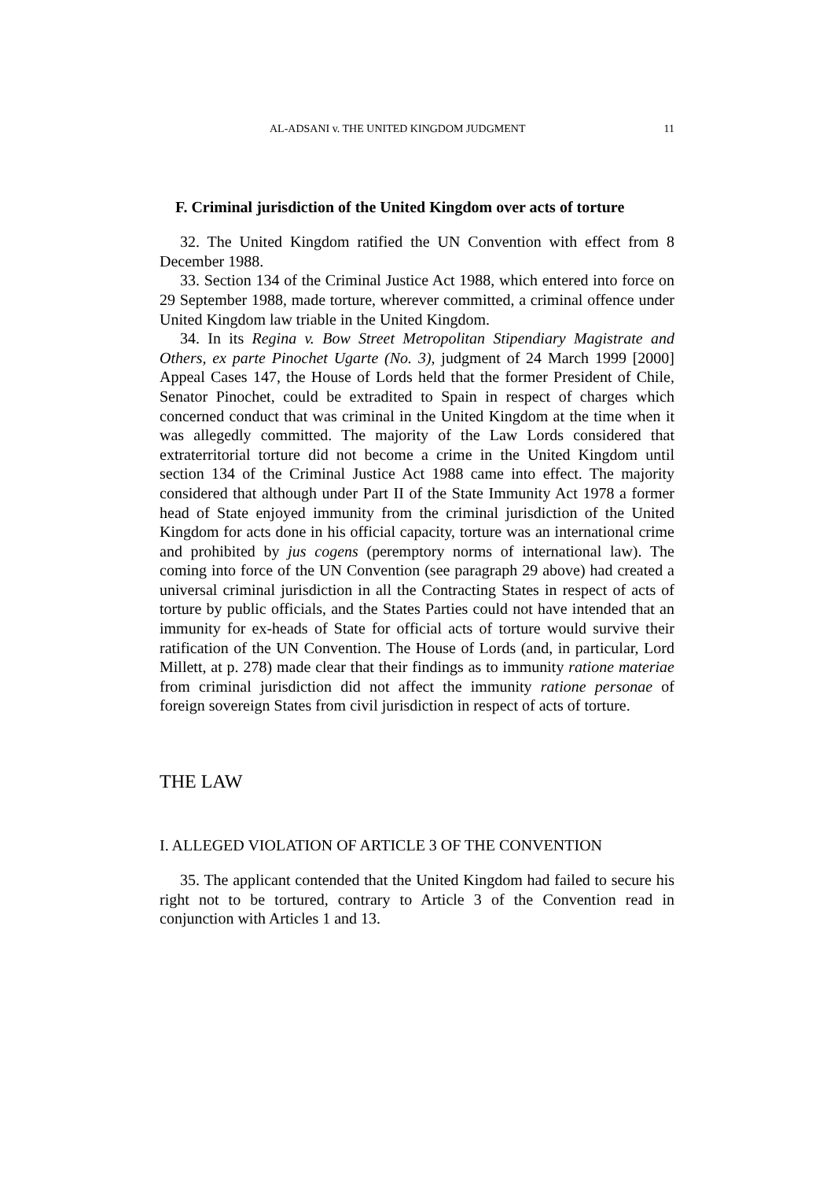AL-ADSANI v. THE UNITED KINGDOM JUDGMENT 11
F. Criminal jurisdiction of the United Kingdom over acts of torture
32. The United Kingdom ratified the UN Convention with effect from 8 December 1988.
33. Section 134 of the Criminal Justice Act 1988, which entered into force on 29 September 1988, made torture, wherever committed, a criminal offence under United Kingdom law triable in the United Kingdom.
34. In its Regina v. Bow Street Metropolitan Stipendiary Magistrate and Others, ex parte Pinochet Ugarte (No. 3), judgment of 24 March 1999 [2000] Appeal Cases 147, the House of Lords held that the former President of Chile, Senator Pinochet, could be extradited to Spain in respect of charges which concerned conduct that was criminal in the United Kingdom at the time when it was allegedly committed. The majority of the Law Lords considered that extraterritorial torture did not become a crime in the United Kingdom until section 134 of the Criminal Justice Act 1988 came into effect. The majority considered that although under Part II of the State Immunity Act 1978 a former head of State enjoyed immunity from the criminal jurisdiction of the United Kingdom for acts done in his official capacity, torture was an international crime and prohibited by jus cogens (peremptory norms of international law). The coming into force of the UN Convention (see paragraph 29 above) had created a universal criminal jurisdiction in all the Contracting States in respect of acts of torture by public officials, and the States Parties could not have intended that an immunity for ex-heads of State for official acts of torture would survive their ratification of the UN Convention. The House of Lords (and, in particular, Lord Millett, at p. 278) made clear that their findings as to immunity ratione materiae from criminal jurisdiction did not affect the immunity ratione personae of foreign sovereign States from civil jurisdiction in respect of acts of torture.
THE LAW
I. ALLEGED VIOLATION OF ARTICLE 3 OF THE CONVENTION
35. The applicant contended that the United Kingdom had failed to secure his right not to be tortured, contrary to Article 3 of the Convention read in conjunction with Articles 1 and 13.